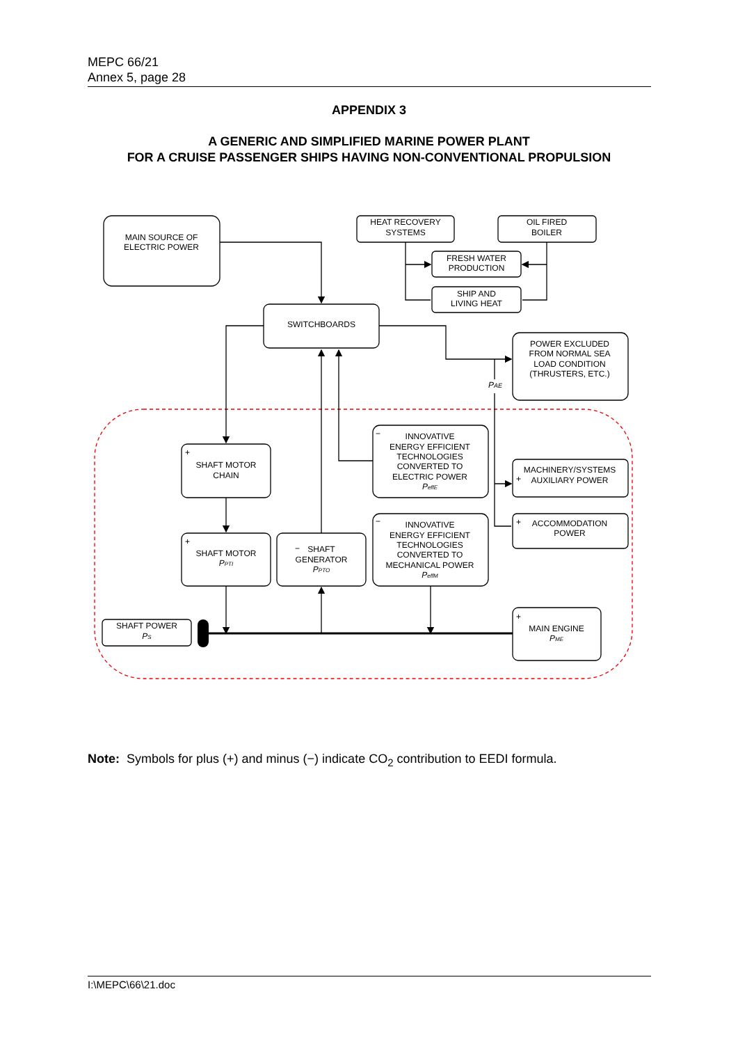MEPC 66/21
Annex 5, page 28
APPENDIX 3
A GENERIC AND SIMPLIFIED MARINE POWER PLANT
FOR A CRUISE PASSENGER SHIPS HAVING NON-CONVENTIONAL PROPULSION
MAIN SOURCE OF
ELECTRIC POWER
HEAT RECOVERY
SYSTEMS
OIL FIRED
BOILER
FRESH WATER
PRODUCTION
SHIP AND
LIVING HEAT
SWITCHBOARDS
POWER EXCLUDED
FROM NORMAL SEA
LOAD CONDITION
(THRUSTERS, ETC.)
PAE
−
INNOVATIVE
ENERGY EFFICIENT
TECHNOLOGIES
CONVERTED TO
ELECTRIC POWER
PeffE
+
SHAFT MOTOR
CHAIN
MACHINERY/SYSTEMS
+
AUXILIARY POWER
−
INNOVATIVE
ENERGY EFFICIENT
TECHNOLOGIES
CONVERTED TO
MECHANICAL POWER
PeffM
+
ACCOMMODATION
POWER
+
SHAFT MOTOR
PPTI
−
SHAFT
GENERATOR
PPTO
SHAFT POWER
PS
+
MAIN ENGINE
PME
Note: Symbols for plus (+) and minus (−) indicate CO<sub>2</sub> contribution to EEDI formula.
I:\MEPC\66\21.doc